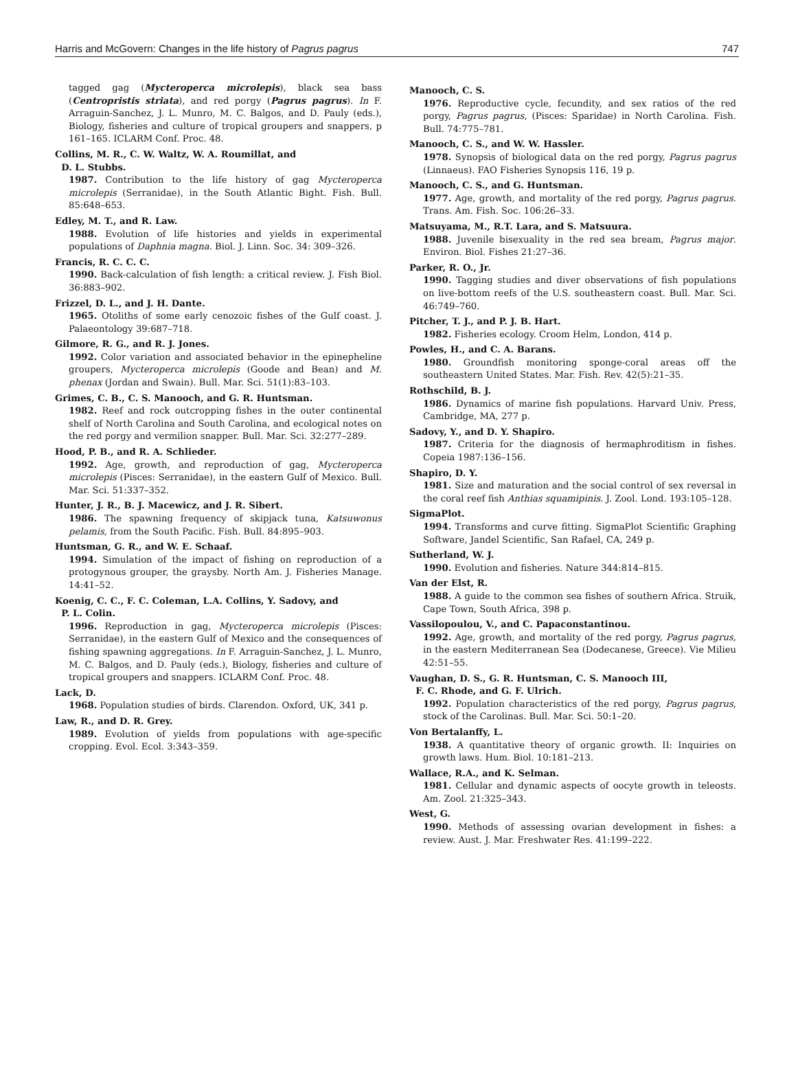Harris and McGovern: Changes in the life history of Pagrus pagrus 747
tagged gag (Mycteroperca microlepis), black sea bass (Centropristis striata), and red porgy (Pagrus pagrus). In F. Arraguin-Sanchez, J. L. Munro, M. C. Balgos, and D. Pauly (eds.), Biology, fisheries and culture of tropical groupers and snappers, p 161–165. ICLARM Conf. Proc. 48.
Collins, M. R., C. W. Waltz, W. A. Roumillat, and
D. L. Stubbs.
1987. Contribution to the life history of gag Mycteroperca microlepis (Serranidae), in the South Atlantic Bight. Fish. Bull. 85:648–653.
Edley, M. T., and R. Law.
1988. Evolution of life histories and yields in experimental populations of Daphnia magna. Biol. J. Linn. Soc. 34: 309–326.
Francis, R. C. C. C.
1990. Back-calculation of fish length: a critical review. J. Fish Biol. 36:883–902.
Frizzel, D. L., and J. H. Dante.
1965. Otoliths of some early cenozoic fishes of the Gulf coast. J. Palaeontology 39:687–718.
Gilmore, R. G., and R. J. Jones.
1992. Color variation and associated behavior in the epinepheline groupers, Mycteroperca microlepis (Goode and Bean) and M. phenax (Jordan and Swain). Bull. Mar. Sci. 51(1):83–103.
Grimes, C. B., C. S. Manooch, and G. R. Huntsman.
1982. Reef and rock outcropping fishes in the outer continental shelf of North Carolina and South Carolina, and ecological notes on the red porgy and vermilion snapper. Bull. Mar. Sci. 32:277–289.
Hood, P. B., and R. A. Schlieder.
1992. Age, growth, and reproduction of gag, Mycteroperca microlepis (Pisces: Serranidae), in the eastern Gulf of Mexico. Bull. Mar. Sci. 51:337–352.
Hunter, J. R., B. J. Macewicz, and J. R. Sibert.
1986. The spawning frequency of skipjack tuna, Katsuwonus pelamis, from the South Pacific. Fish. Bull. 84:895–903.
Huntsman, G. R., and W. E. Schaaf.
1994. Simulation of the impact of fishing on reproduction of a protogynous grouper, the graysby. North Am. J. Fisheries Manage. 14:41–52.
Koenig, C. C., F. C. Coleman, L.A. Collins, Y. Sadovy, and
P. L. Colin.
1996. Reproduction in gag, Mycteroperca microlepis (Pisces: Serranidae), in the eastern Gulf of Mexico and the consequences of fishing spawning aggregations. In F. Arraguin-Sanchez, J. L. Munro, M. C. Balgos, and D. Pauly (eds.), Biology, fisheries and culture of tropical groupers and snappers. ICLARM Conf. Proc. 48.
Lack, D.
1968. Population studies of birds. Clarendon. Oxford, UK, 341 p.
Law, R., and D. R. Grey.
1989. Evolution of yields from populations with age-specific cropping. Evol. Ecol. 3:343–359.
Manooch, C. S.
1976. Reproductive cycle, fecundity, and sex ratios of the red porgy, Pagrus pagrus, (Pisces: Sparidae) in North Carolina. Fish. Bull. 74:775–781.
Manooch, C. S., and W. W. Hassler.
1978. Synopsis of biological data on the red porgy, Pagrus pagrus (Linnaeus). FAO Fisheries Synopsis 116, 19 p.
Manooch, C. S., and G. Huntsman.
1977. Age, growth, and mortality of the red porgy, Pagrus pagrus. Trans. Am. Fish. Soc. 106:26–33.
Matsuyama, M., R.T. Lara, and S. Matsuura.
1988. Juvenile bisexuality in the red sea bream, Pagrus major. Environ. Biol. Fishes 21:27–36.
Parker, R. O., Jr.
1990. Tagging studies and diver observations of fish populations on live-bottom reefs of the U.S. southeastern coast. Bull. Mar. Sci. 46:749–760.
Pitcher, T. J., and P. J. B. Hart.
1982. Fisheries ecology. Croom Helm, London, 414 p.
Powles, H., and C. A. Barans.
1980. Groundfish monitoring sponge-coral areas off the southeastern United States. Mar. Fish. Rev. 42(5):21–35.
Rothschild, B. J.
1986. Dynamics of marine fish populations. Harvard Univ. Press, Cambridge, MA, 277 p.
Sadovy, Y., and D. Y. Shapiro.
1987. Criteria for the diagnosis of hermaphroditism in fishes. Copeia 1987:136–156.
Shapiro, D. Y.
1981. Size and maturation and the social control of sex reversal in the coral reef fish Anthias squamipinis. J. Zool. Lond. 193:105–128.
SigmaPlot.
1994. Transforms and curve fitting. SigmaPlot Scientific Graphing Software, Jandel Scientific, San Rafael, CA, 249 p.
Sutherland, W. J.
1990. Evolution and fisheries. Nature 344:814–815.
Van der Elst, R.
1988. A guide to the common sea fishes of southern Africa. Struik, Cape Town, South Africa, 398 p.
Vassilopoulou, V., and C. Papaconstantinou.
1992. Age, growth, and mortality of the red porgy, Pagrus pagrus, in the eastern Mediterranean Sea (Dodecanese, Greece). Vie Milieu 42:51–55.
Vaughan, D. S., G. R. Huntsman, C. S. Manooch III,
F. C. Rhode, and G. F. Ulrich.
1992. Population characteristics of the red porgy, Pagrus pagrus, stock of the Carolinas. Bull. Mar. Sci. 50:1–20.
Von Bertalanffy, L.
1938. A quantitative theory of organic growth. II: Inquiries on growth laws. Hum. Biol. 10:181–213.
Wallace, R.A., and K. Selman.
1981. Cellular and dynamic aspects of oocyte growth in teleosts. Am. Zool. 21:325–343.
West, G.
1990. Methods of assessing ovarian development in fishes: a review. Aust. J. Mar. Freshwater Res. 41:199–222.